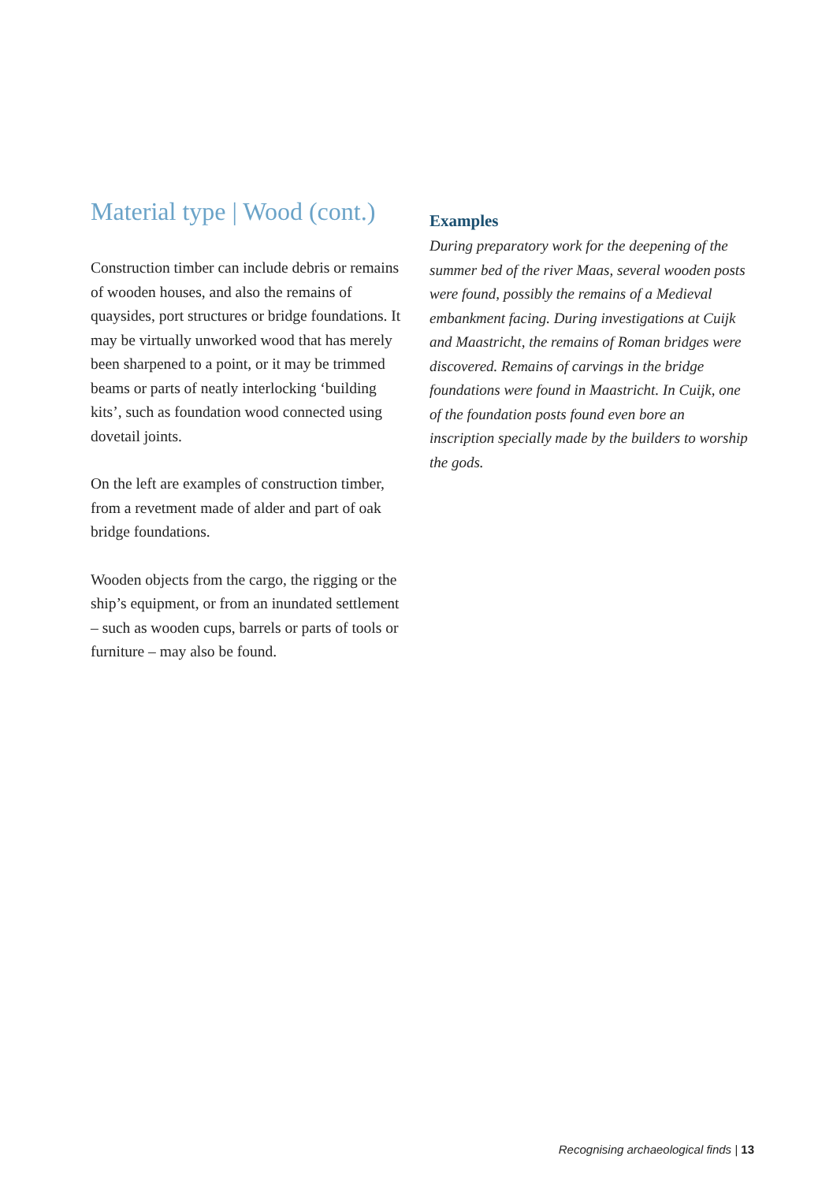Material type | Wood (cont.)
Construction timber can include debris or remains of wooden houses, and also the remains of quaysides, port structures or bridge foundations. It may be virtually unworked wood that has merely been sharpened to a point, or it may be trimmed beams or parts of neatly interlocking ‘building kits’, such as foundation wood connected using dovetail joints.
On the left are examples of construction timber, from a revetment made of alder and part of oak bridge foundations.
Wooden objects from the cargo, the rigging or the ship’s equipment, or from an inundated settlement – such as wooden cups, barrels or parts of tools or furniture – may also be found.
Examples
During preparatory work for the deepening of the summer bed of the river Maas, several wooden posts were found, possibly the remains of a Medieval embankment facing. During investigations at Cuijk and Maastricht, the remains of Roman bridges were discovered. Remains of carvings in the bridge foundations were found in Maastricht. In Cuijk, one of the foundation posts found even bore an inscription specially made by the builders to worship the gods.
Recognising archaeological finds | 13